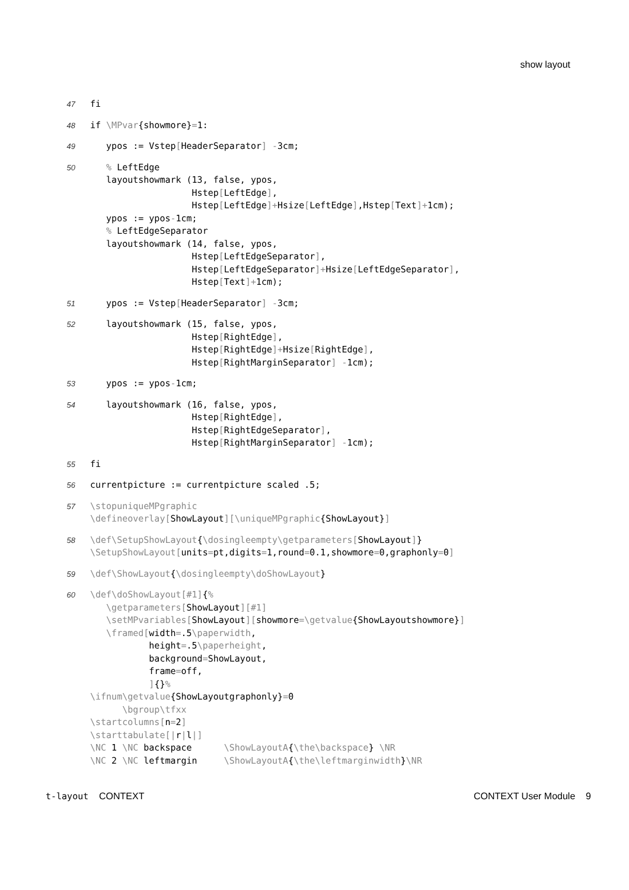show layout
47
fi
48
if \MPvar{showmore}=1:
49
   ypos := Vstep[HeaderSeparator] -3cm;
50
   % LeftEdge
   layoutshowmark (13, false, ypos,
                   Hstep[LeftEdge],
                   Hstep[LeftEdge]+Hsize[LeftEdge],Hstep[Text]+1cm);
   ypos := ypos-1cm;
   % LeftEdgeSeparator
   layoutshowmark (14, false, ypos,
                   Hstep[LeftEdgeSeparator],
                   Hstep[LeftEdgeSeparator]+Hsize[LeftEdgeSeparator],
                   Hstep[Text]+1cm);
51
   ypos := Vstep[HeaderSeparator] -3cm;
52
   layoutshowmark (15, false, ypos,
                   Hstep[RightEdge],
                   Hstep[RightEdge]+Hsize[RightEdge],
                   Hstep[RightMarginSeparator] -1cm);
53
   ypos := ypos-1cm;
54
   layoutshowmark (16, false, ypos,
                   Hstep[RightEdge],
                   Hstep[RightEdgeSeparator],
                   Hstep[RightMarginSeparator] -1cm);
55
fi
56
currentpicture := currentpicture scaled .5;
57
\stopuniqueMPgraphic
\defineoverlay[ShowLayout][\uniqueMPgraphic{ShowLayout}]
58
\def\SetupShowLayout{\dosingleempty\getparameters[ShowLayout]}
\SetupShowLayout[units=pt,digits=1,round=0.1,showmore=0,graphonly=0]
59
\def\ShowLayout{\dosingleempty\doShowLayout}
60
\def\doShowLayout[#1]{%
   \getparameters[ShowLayout][#1]
   \setMPvariables[ShowLayout][showmore=\getvalue{ShowLayoutshowmore}]
   \framed[width=.5\paperwidth,
           height=.5\paperheight,
           background=ShowLayout,
           frame=off,
           ]{}%
\ifnum\getvalue{ShowLayoutgraphonly}=0
      \bgroup\tfxx
\startcolumns[n=2]
\starttabulate[|r|l|]
\NC 1 \NC backspace      \ShowLayoutA{\the\backspace} \NR
\NC 2 \NC leftmargin     \ShowLayoutA{\the\leftmarginwidth}\NR
t-layout CONTEXT CONTEXT User Module 9